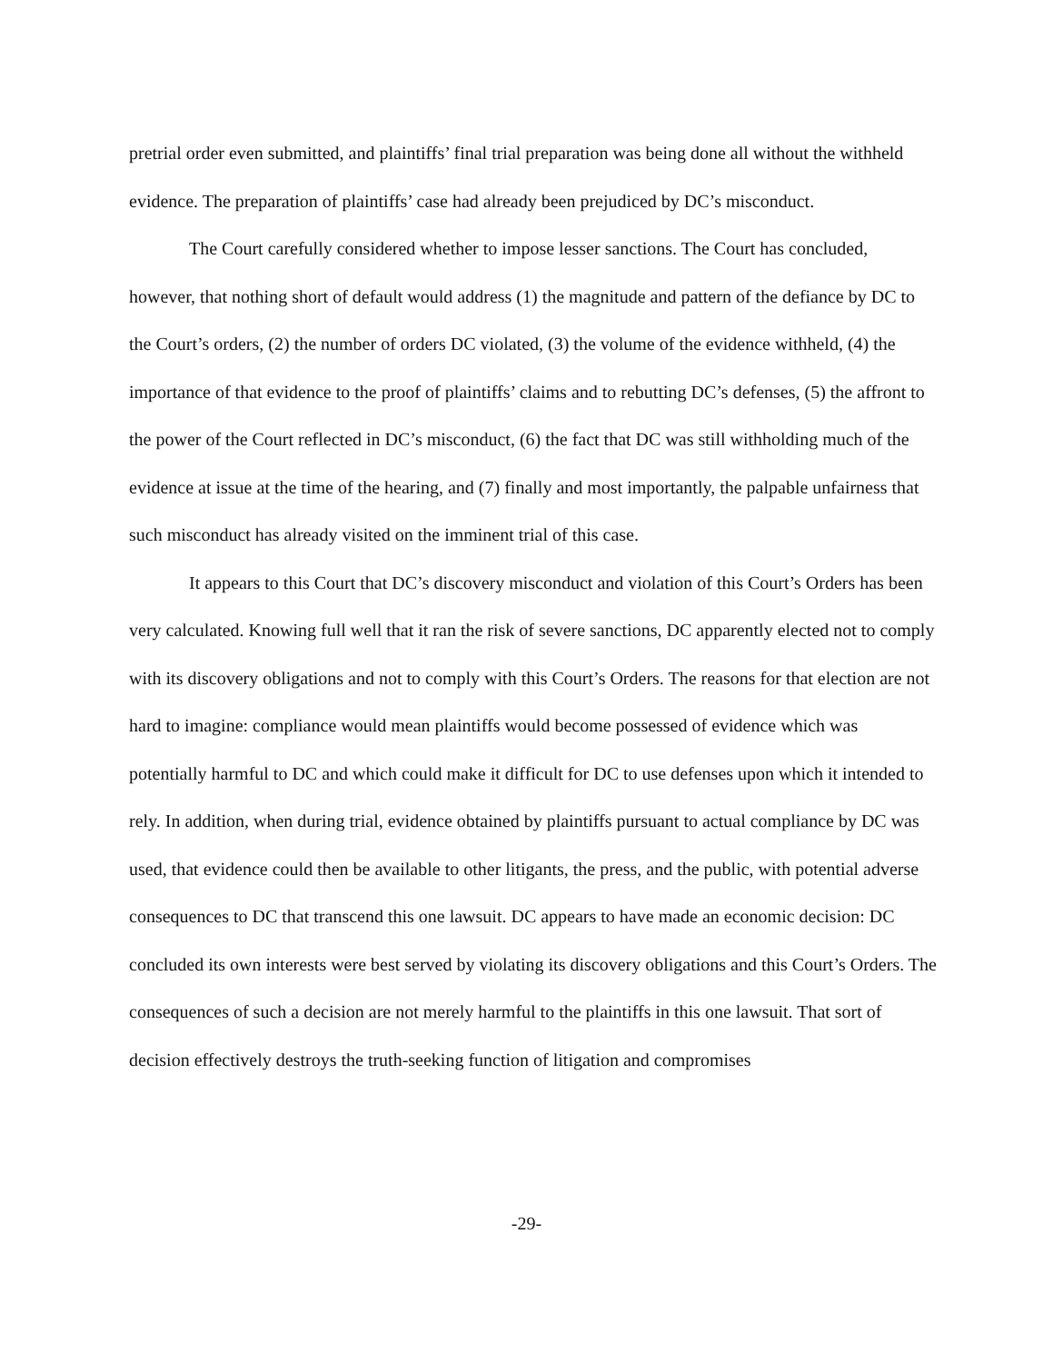pretrial order even submitted, and plaintiffs’ final trial preparation was being done all without the withheld evidence. The preparation of plaintiffs’ case had already been prejudiced by DC’s misconduct.
The Court carefully considered whether to impose lesser sanctions. The Court has concluded, however, that nothing short of default would address (1) the magnitude and pattern of the defiance by DC to the Court’s orders, (2) the number of orders DC violated, (3) the volume of the evidence withheld, (4) the importance of that evidence to the proof of plaintiffs’ claims and to rebutting DC’s defenses, (5) the affront to the power of the Court reflected in DC’s misconduct, (6) the fact that DC was still withholding much of the evidence at issue at the time of the hearing, and (7) finally and most importantly, the palpable unfairness that such misconduct has already visited on the imminent trial of this case.
It appears to this Court that DC’s discovery misconduct and violation of this Court’s Orders has been very calculated. Knowing full well that it ran the risk of severe sanctions, DC apparently elected not to comply with its discovery obligations and not to comply with this Court’s Orders. The reasons for that election are not hard to imagine: compliance would mean plaintiffs would become possessed of evidence which was potentially harmful to DC and which could make it difficult for DC to use defenses upon which it intended to rely. In addition, when during trial, evidence obtained by plaintiffs pursuant to actual compliance by DC was used, that evidence could then be available to other litigants, the press, and the public, with potential adverse consequences to DC that transcend this one lawsuit. DC appears to have made an economic decision: DC concluded its own interests were best served by violating its discovery obligations and this Court’s Orders. The consequences of such a decision are not merely harmful to the plaintiffs in this one lawsuit. That sort of decision effectively destroys the truth-seeking function of litigation and compromises
-29-